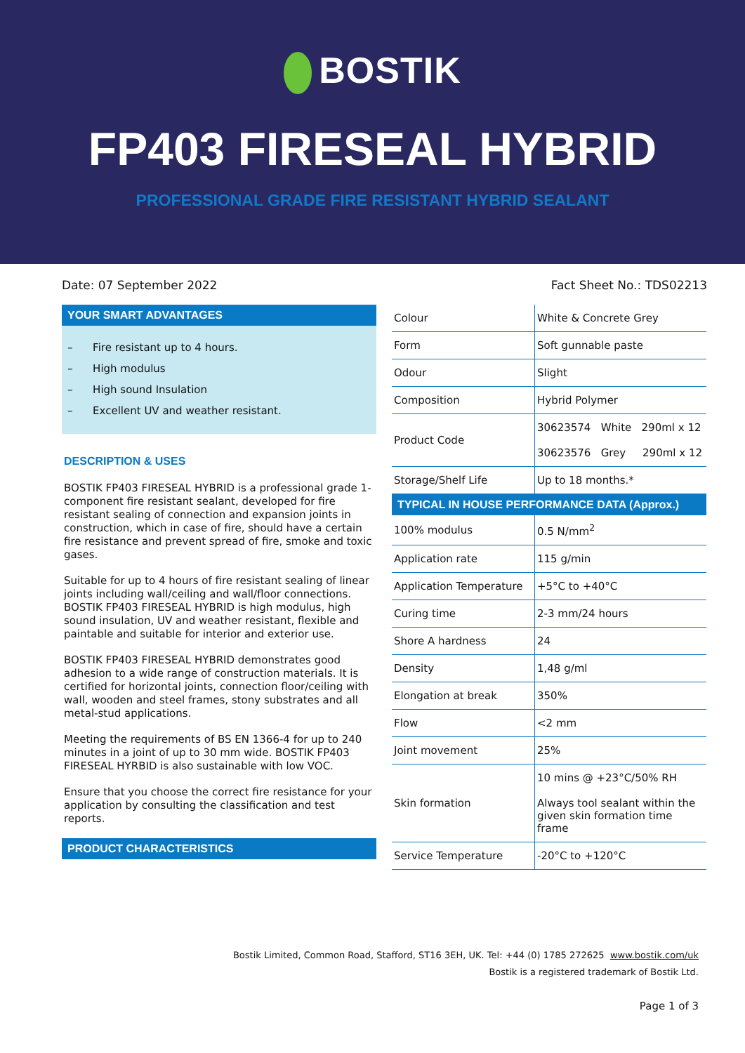BOSTIK
FP403 FIRESEAL HYBRID
PROFESSIONAL GRADE FIRE RESISTANT HYBRID SEALANT
Date: 07 September 2022 Fact Sheet No.: TDS02213
YOUR SMART ADVANTAGES
– Fire resistant up to 4 hours.
– High modulus
– High sound Insulation
– Excellent UV and weather resistant.
DESCRIPTION & USES
BOSTIK FP403 FIRESEAL HYBRID is a professional grade 1-component fire resistant sealant, developed for fire resistant sealing of connection and expansion joints in construction, which in case of fire, should have a certain fire resistance and prevent spread of fire, smoke and toxic gases.
Suitable for up to 4 hours of fire resistant sealing of linear joints including wall/ceiling and wall/floor connections. BOSTIK FP403 FIRESEAL HYBRID is high modulus, high sound insulation, UV and weather resistant, flexible and paintable and suitable for interior and exterior use.
BOSTIK FP403 FIRESEAL HYBRID demonstrates good adhesion to a wide range of construction materials. It is certified for horizontal joints, connection floor/ceiling with wall, wooden and steel frames, stony substrates and all metal-stud applications.
Meeting the requirements of BS EN 1366-4 for up to 240 minutes in a joint of up to 30 mm wide. BOSTIK FP403 FIRESEAL HYRBID is also sustainable with low VOC.
Ensure that you choose the correct fire resistance for your application by consulting the classification and test reports.
PRODUCT CHARACTERISTICS
| Colour | White & Concrete Grey |
| Form | Soft gunnable paste |
| Odour | Slight |
| Composition | Hybrid Polymer |
| Product Code | 30623574 White 290ml x 12 30623576 Grey 290ml x 12 |
| Storage/Shelf Life | Up to 18 months.* |
TYPICAL IN HOUSE PERFORMANCE DATA (Approx.)
| 100% modulus | 0.5 N/mm<sup>2</sup> |
| Application rate | 115 g/min |
| Application Temperature | +5°C to +40°C |
| Curing time | 2-3 mm/24 hours |
| Shore A hardness | 24 |
| Density | 1,48 g/ml |
| Elongation at break | 350% |
| Flow | <2 mm |
| Joint movement | 25% |
| Skin formation | 10 mins @ +23°C/50% RH Always tool sealant within the given skin formation time frame |
| Service Temperature | -20°C to +120°C |
Bostik Limited, Common Road, Stafford, ST16 3EH, UK. Tel: +44 (0) 1785 272625 www.bostik.com/uk
Bostik is a registered trademark of Bostik Ltd.
Page 1 of 3